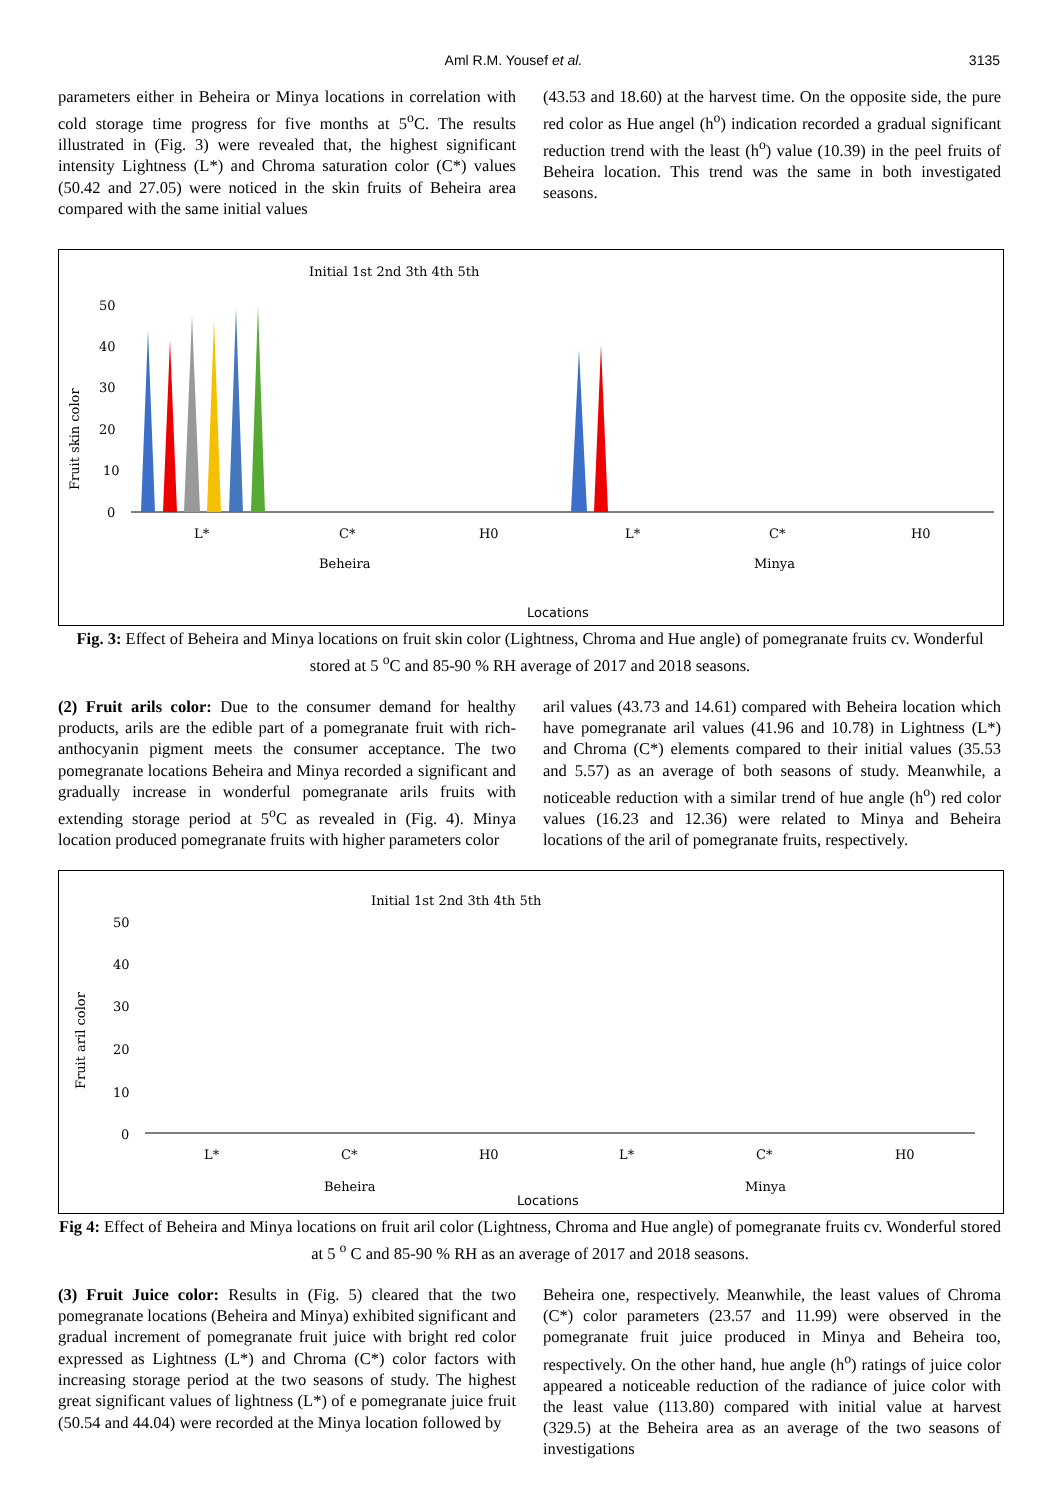Aml R.M. Yousef et al. 3135
parameters either in Beheira or Minya locations in correlation with cold storage time progress for five months at 5<sup>o</sup>C. The results illustrated in (Fig. 3) were revealed that, the highest significant intensity Lightness (L*) and Chroma saturation color (C*) values (50.42 and 27.05) were noticed in the skin fruits of Beheira area compared with the same initial values
(43.53 and 18.60) at the harvest time. On the opposite side, the pure red color as Hue angel (h<sup>o</sup>) indication recorded a gradual significant reduction trend with the least (h<sup>o</sup>) value (10.39) in the peel fruits of Beheira location. This trend was the same in both investigated seasons.
Initial 1st 2nd 3th 4th 5th
50
40
30
20
10
0
Fruit skin color
L*
C*
H0
L*
C*
H0
Beheira
Minya
Locations
Fig. 3: Effect of Beheira and Minya locations on fruit skin color (Lightness, Chroma and Hue angle) of pomegranate fruits cv. Wonderful stored at 5 <sup>o</sup>C and 85-90 % RH average of 2017 and 2018 seasons.
(2) Fruit arils color: Due to the consumer demand for healthy products, arils are the edible part of a pomegranate fruit with rich-anthocyanin pigment meets the consumer acceptance. The two pomegranate locations Beheira and Minya recorded a significant and gradually increase in wonderful pomegranate arils fruits with extending storage period at 5<sup>o</sup>C as revealed in (Fig. 4). Minya location produced pomegranate fruits with higher parameters color
aril values (43.73 and 14.61) compared with Beheira location which have pomegranate aril values (41.96 and 10.78) in Lightness (L*) and Chroma (C*) elements compared to their initial values (35.53 and 5.57) as an average of both seasons of study. Meanwhile, a noticeable reduction with a similar trend of hue angle (h<sup>o</sup>) red color values (16.23 and 12.36) were related to Minya and Beheira locations of the aril of pomegranate fruits, respectively.
Initial 1st 2nd 3th 4th 5th
50
40
30
20
10
0
Fruit aril color
L*
C*
H0
L*
C*
H0
Beheira
Minya
Locations
Fig 4: Effect of Beheira and Minya locations on fruit aril color (Lightness, Chroma and Hue angle) of pomegranate fruits cv. Wonderful stored at 5 <sup>o</sup> C and 85-90 % RH as an average of 2017 and 2018 seasons.
(3) Fruit Juice color: Results in (Fig. 5) cleared that the two pomegranate locations (Beheira and Minya) exhibited significant and gradual increment of pomegranate fruit juice with bright red color expressed as Lightness (L*) and Chroma (C*) color factors with increasing storage period at the two seasons of study. The highest great significant values of lightness (L*) of e pomegranate juice fruit (50.54 and 44.04) were recorded at the Minya location followed by
Beheira one, respectively. Meanwhile, the least values of Chroma (C*) color parameters (23.57 and 11.99) were observed in the pomegranate fruit juice produced in Minya and Beheira too, respectively. On the other hand, hue angle (h<sup>o</sup>) ratings of juice color appeared a noticeable reduction of the radiance of juice color with the least value (113.80) compared with initial value at harvest (329.5) at the Beheira area as an average of the two seasons of investigations